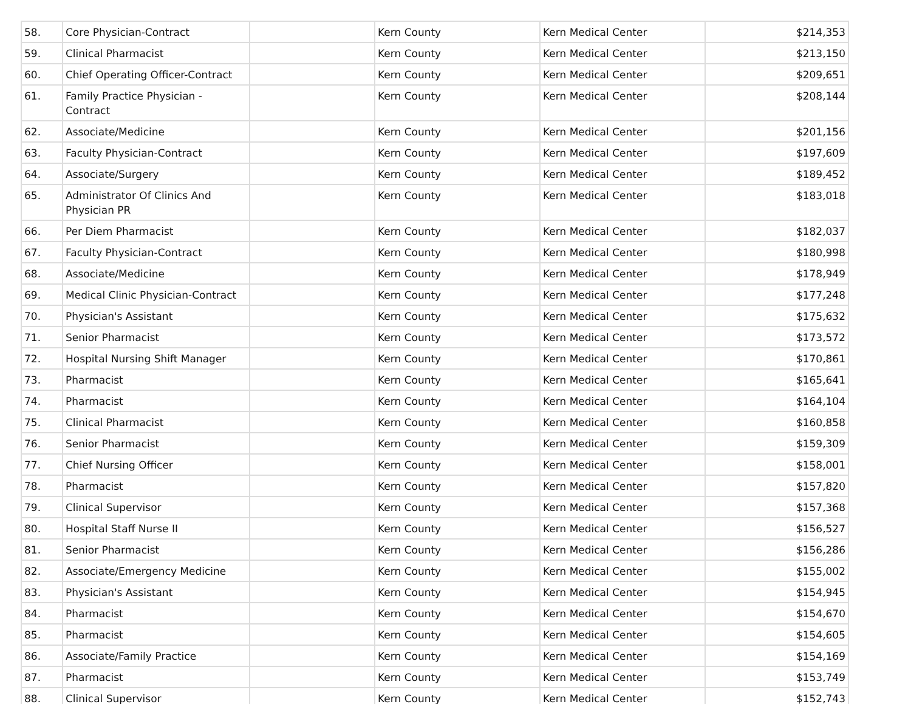| 58. | Core Physician-Contract | | Kern County | Kern Medical Center | $214,353 |
| 59. | Clinical Pharmacist | | Kern County | Kern Medical Center | $213,150 |
| 60. | Chief Operating Officer-Contract | | Kern County | Kern Medical Center | $209,651 |
| 61. | Family Practice Physician - Contract | | Kern County | Kern Medical Center | $208,144 |
| 62. | Associate/Medicine | | Kern County | Kern Medical Center | $201,156 |
| 63. | Faculty Physician-Contract | | Kern County | Kern Medical Center | $197,609 |
| 64. | Associate/Surgery | | Kern County | Kern Medical Center | $189,452 |
| 65. | Administrator Of Clinics And Physician PR | | Kern County | Kern Medical Center | $183,018 |
| 66. | Per Diem Pharmacist | | Kern County | Kern Medical Center | $182,037 |
| 67. | Faculty Physician-Contract | | Kern County | Kern Medical Center | $180,998 |
| 68. | Associate/Medicine | | Kern County | Kern Medical Center | $178,949 |
| 69. | Medical Clinic Physician-Contract | | Kern County | Kern Medical Center | $177,248 |
| 70. | Physician's Assistant | | Kern County | Kern Medical Center | $175,632 |
| 71. | Senior Pharmacist | | Kern County | Kern Medical Center | $173,572 |
| 72. | Hospital Nursing Shift Manager | | Kern County | Kern Medical Center | $170,861 |
| 73. | Pharmacist | | Kern County | Kern Medical Center | $165,641 |
| 74. | Pharmacist | | Kern County | Kern Medical Center | $164,104 |
| 75. | Clinical Pharmacist | | Kern County | Kern Medical Center | $160,858 |
| 76. | Senior Pharmacist | | Kern County | Kern Medical Center | $159,309 |
| 77. | Chief Nursing Officer | | Kern County | Kern Medical Center | $158,001 |
| 78. | Pharmacist | | Kern County | Kern Medical Center | $157,820 |
| 79. | Clinical Supervisor | | Kern County | Kern Medical Center | $157,368 |
| 80. | Hospital Staff Nurse II | | Kern County | Kern Medical Center | $156,527 |
| 81. | Senior Pharmacist | | Kern County | Kern Medical Center | $156,286 |
| 82. | Associate/Emergency Medicine | | Kern County | Kern Medical Center | $155,002 |
| 83. | Physician's Assistant | | Kern County | Kern Medical Center | $154,945 |
| 84. | Pharmacist | | Kern County | Kern Medical Center | $154,670 |
| 85. | Pharmacist | | Kern County | Kern Medical Center | $154,605 |
| 86. | Associate/Family Practice | | Kern County | Kern Medical Center | $154,169 |
| 87. | Pharmacist | | Kern County | Kern Medical Center | $153,749 |
| 88. | Clinical Supervisor | | Kern County | Kern Medical Center | $152,743 |